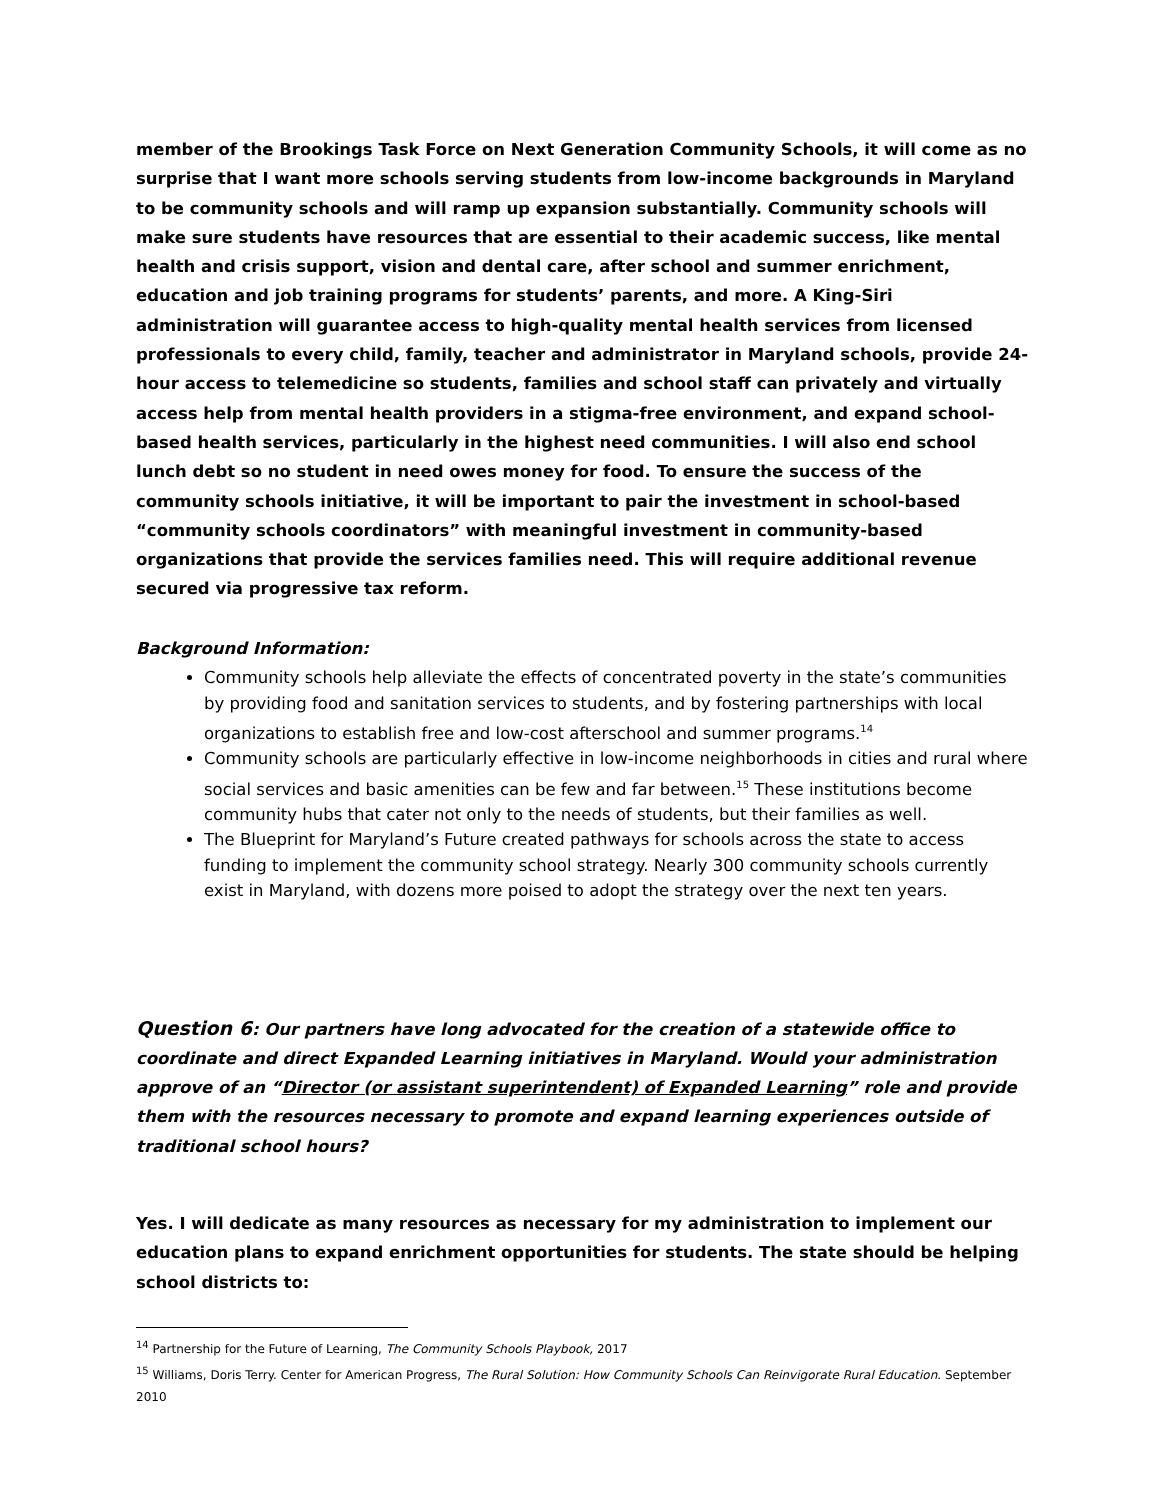member of the Brookings Task Force on Next Generation Community Schools, it will come as no surprise that I want more schools serving students from low-income backgrounds in Maryland to be community schools and will ramp up expansion substantially. Community schools will make sure students have resources that are essential to their academic success, like mental health and crisis support, vision and dental care, after school and summer enrichment, education and job training programs for students’ parents, and more. A King-Siri administration will guarantee access to high-quality mental health services from licensed professionals to every child, family, teacher and administrator in Maryland schools, provide 24-hour access to telemedicine so students, families and school staff can privately and virtually access help from mental health providers in a stigma-free environment, and expand school-based health services, particularly in the highest need communities. I will also end school lunch debt so no student in need owes money for food. To ensure the success of the community schools initiative, it will be important to pair the investment in school-based “community schools coordinators” with meaningful investment in community-based organizations that provide the services families need. This will require additional revenue secured via progressive tax reform.
Background Information:
Community schools help alleviate the effects of concentrated poverty in the state’s communities by providing food and sanitation services to students, and by fostering partnerships with local organizations to establish free and low-cost afterschool and summer programs.<sup>14</sup>
Community schools are particularly effective in low-income neighborhoods in cities and rural where social services and basic amenities can be few and far between.<sup>15</sup> These institutions become community hubs that cater not only to the needs of students, but their families as well.
The Blueprint for Maryland’s Future created pathways for schools across the state to access funding to implement the community school strategy. Nearly 300 community schools currently exist in Maryland, with dozens more poised to adopt the strategy over the next ten years.
Question 6: Our partners have long advocated for the creation of a statewide office to coordinate and direct Expanded Learning initiatives in Maryland. Would your administration approve of an “Director (or assistant superintendent) of Expanded Learning” role and provide them with the resources necessary to promote and expand learning experiences outside of traditional school hours?
Yes. I will dedicate as many resources as necessary for my administration to implement our education plans to expand enrichment opportunities for students. The state should be helping school districts to:
<sup>14</sup> Partnership for the Future of Learning, The Community Schools Playbook, 2017
<sup>15</sup> Williams, Doris Terry. Center for American Progress, The Rural Solution: How Community Schools Can Reinvigorate Rural Education. September 2010